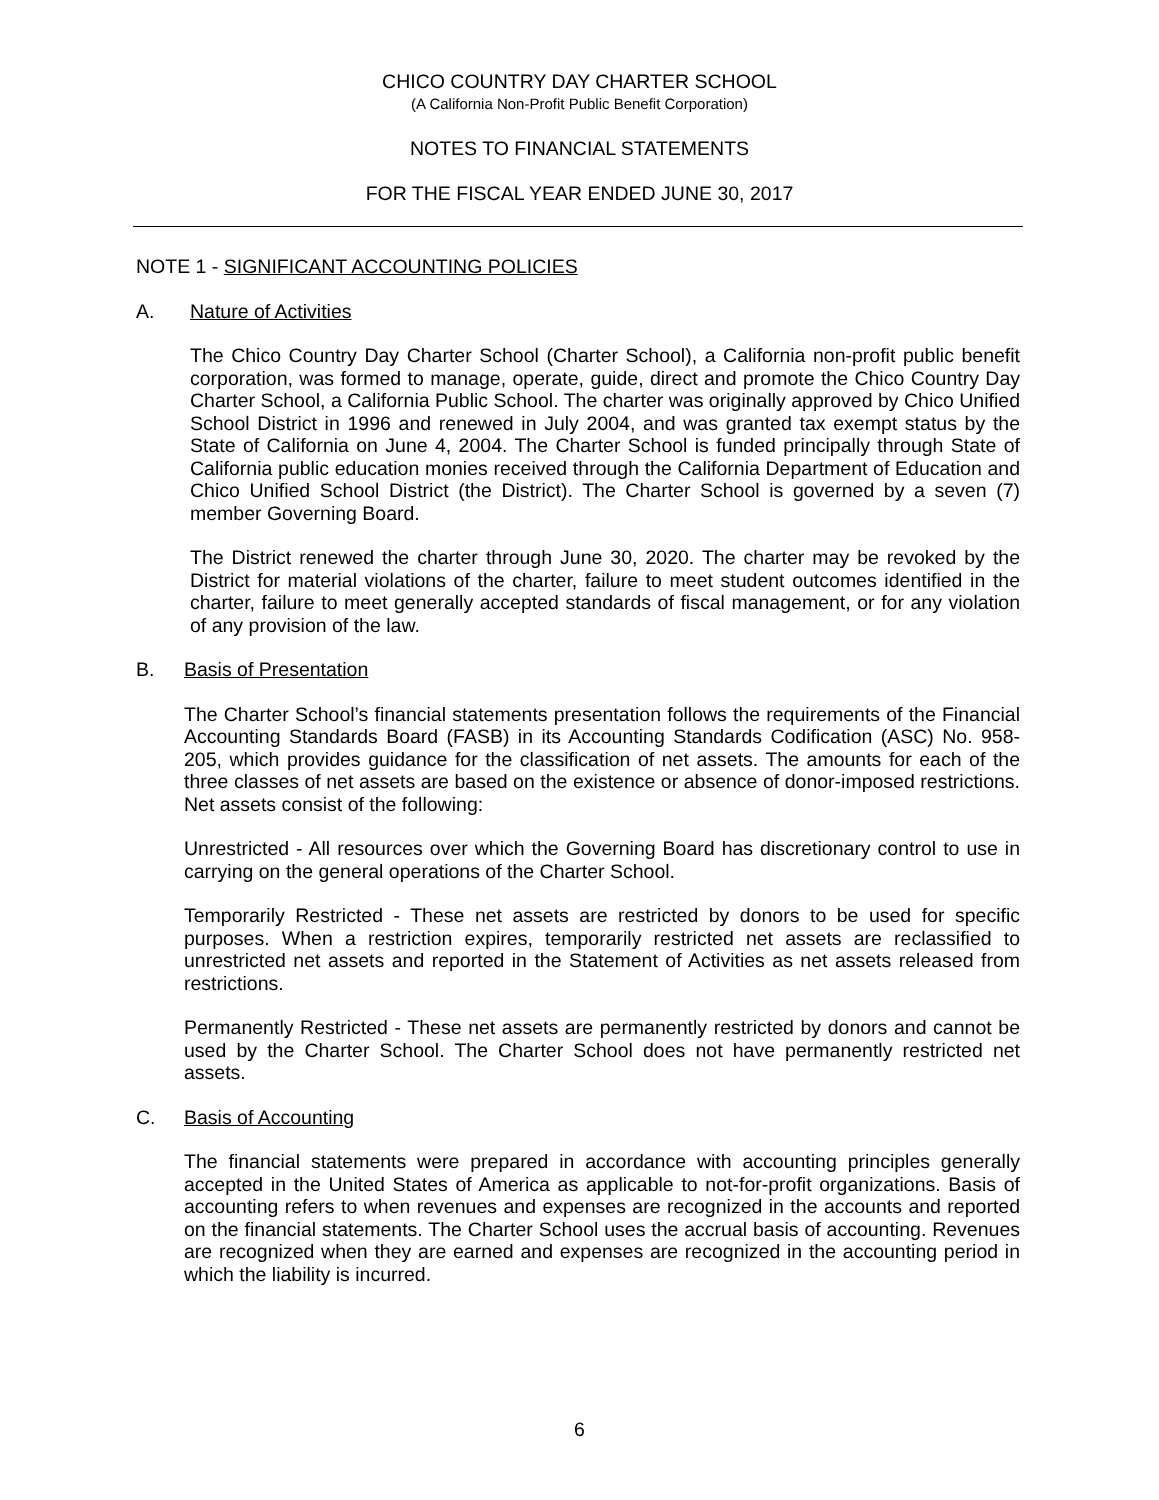CHICO COUNTRY DAY CHARTER SCHOOL
(A California Non-Profit Public Benefit Corporation)
NOTES TO FINANCIAL STATEMENTS
FOR THE FISCAL YEAR ENDED JUNE 30, 2017
NOTE 1 - SIGNIFICANT ACCOUNTING POLICIES
A. Nature of Activities
The Chico Country Day Charter School (Charter School), a California non-profit public benefit corporation, was formed to manage, operate, guide, direct and promote the Chico Country Day Charter School, a California Public School. The charter was originally approved by Chico Unified School District in 1996 and renewed in July 2004, and was granted tax exempt status by the State of California on June 4, 2004. The Charter School is funded principally through State of California public education monies received through the California Department of Education and Chico Unified School District (the District). The Charter School is governed by a seven (7) member Governing Board.
The District renewed the charter through June 30, 2020. The charter may be revoked by the District for material violations of the charter, failure to meet student outcomes identified in the charter, failure to meet generally accepted standards of fiscal management, or for any violation of any provision of the law.
B. Basis of Presentation
The Charter School’s financial statements presentation follows the requirements of the Financial Accounting Standards Board (FASB) in its Accounting Standards Codification (ASC) No. 958-205, which provides guidance for the classification of net assets. The amounts for each of the three classes of net assets are based on the existence or absence of donor-imposed restrictions. Net assets consist of the following:
Unrestricted - All resources over which the Governing Board has discretionary control to use in carrying on the general operations of the Charter School.
Temporarily Restricted - These net assets are restricted by donors to be used for specific purposes. When a restriction expires, temporarily restricted net assets are reclassified to unrestricted net assets and reported in the Statement of Activities as net assets released from restrictions.
Permanently Restricted - These net assets are permanently restricted by donors and cannot be used by the Charter School. The Charter School does not have permanently restricted net assets.
C. Basis of Accounting
The financial statements were prepared in accordance with accounting principles generally accepted in the United States of America as applicable to not-for-profit organizations. Basis of accounting refers to when revenues and expenses are recognized in the accounts and reported on the financial statements. The Charter School uses the accrual basis of accounting. Revenues are recognized when they are earned and expenses are recognized in the accounting period in which the liability is incurred.
6